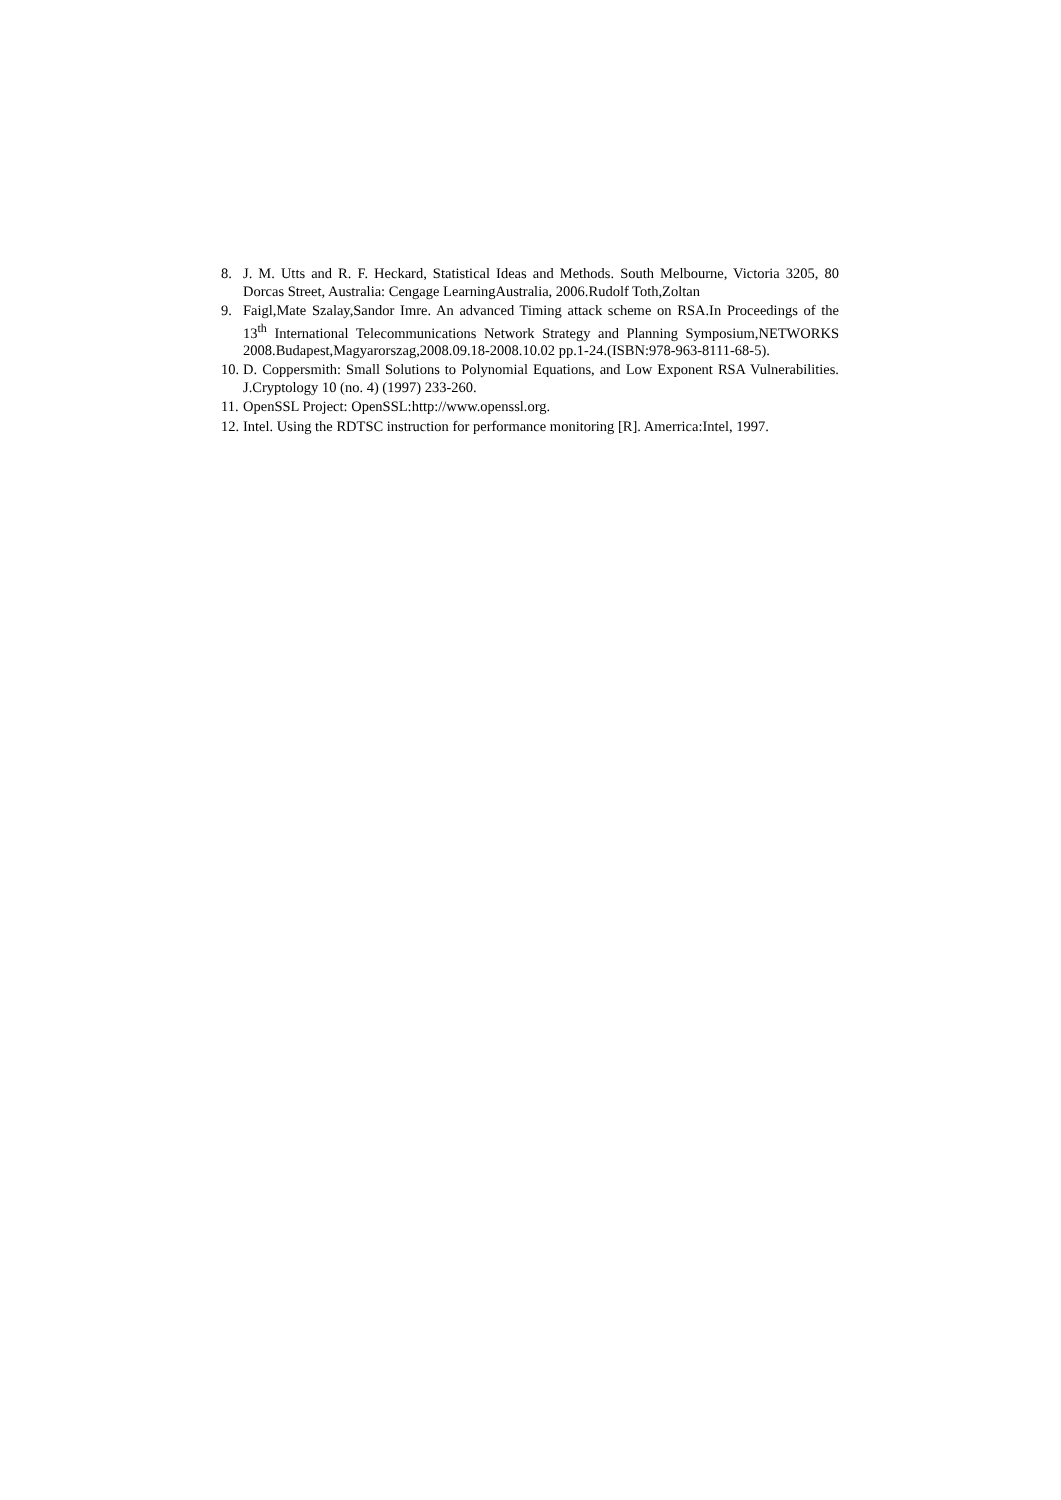8. J. M. Utts and R. F. Heckard, Statistical Ideas and Methods. South Melbourne, Victoria 3205, 80 Dorcas Street, Australia: Cengage LearningAustralia, 2006.Rudolf Toth,Zoltan
9. Faigl,Mate Szalay,Sandor Imre. An advanced Timing attack scheme on RSA.In Proceedings of the 13<sup>th</sup> International Telecommunications Network Strategy and Planning Symposium,NETWORKS 2008.Budapest,Magyarorszag,2008.09.18-2008.10.02 pp.1-24.(ISBN:978-963-8111-68-5).
10. D. Coppersmith: Small Solutions to Polynomial Equations, and Low Exponent RSA Vulnerabilities. J.Cryptology 10 (no. 4) (1997) 233-260.
11. OpenSSL Project: OpenSSL:http://www.openssl.org.
12. Intel. Using the RDTSC instruction for performance monitoring [R]. Amerrica:Intel, 1997.